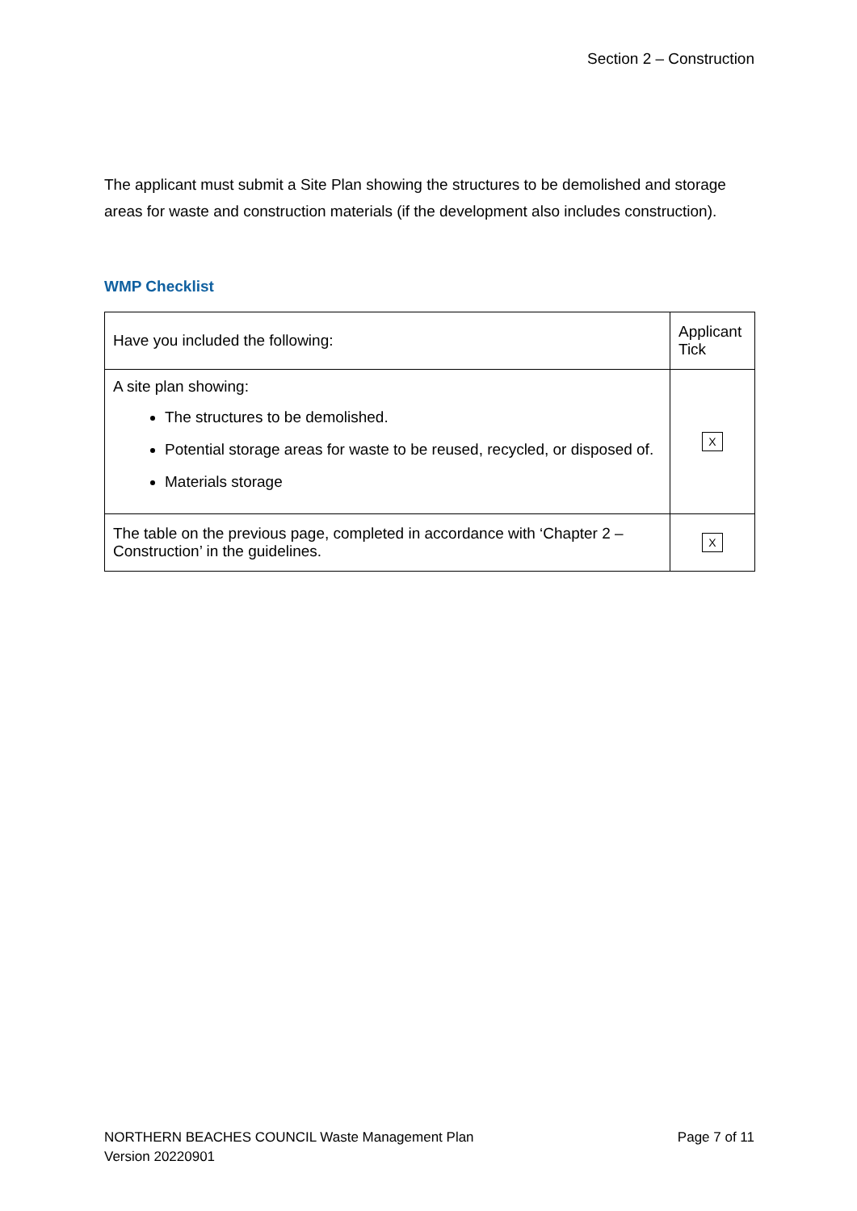Section 2 – Construction
The applicant must submit a Site Plan showing the structures to be demolished and storage areas for waste and construction materials (if the development also includes construction).
WMP Checklist
| Have you included the following: | Applicant Tick |
| A site plan showing: The structures to be demolished. Potential storage areas for waste to be reused, recycled, or disposed of. Materials storage | X |
| The table on the previous page, completed in accordance with ‘Chapter 2 – Construction’ in the guidelines. | X |
NORTHERN BEACHES COUNCIL Waste Management Plan
Version 20220901
Page 7 of 11